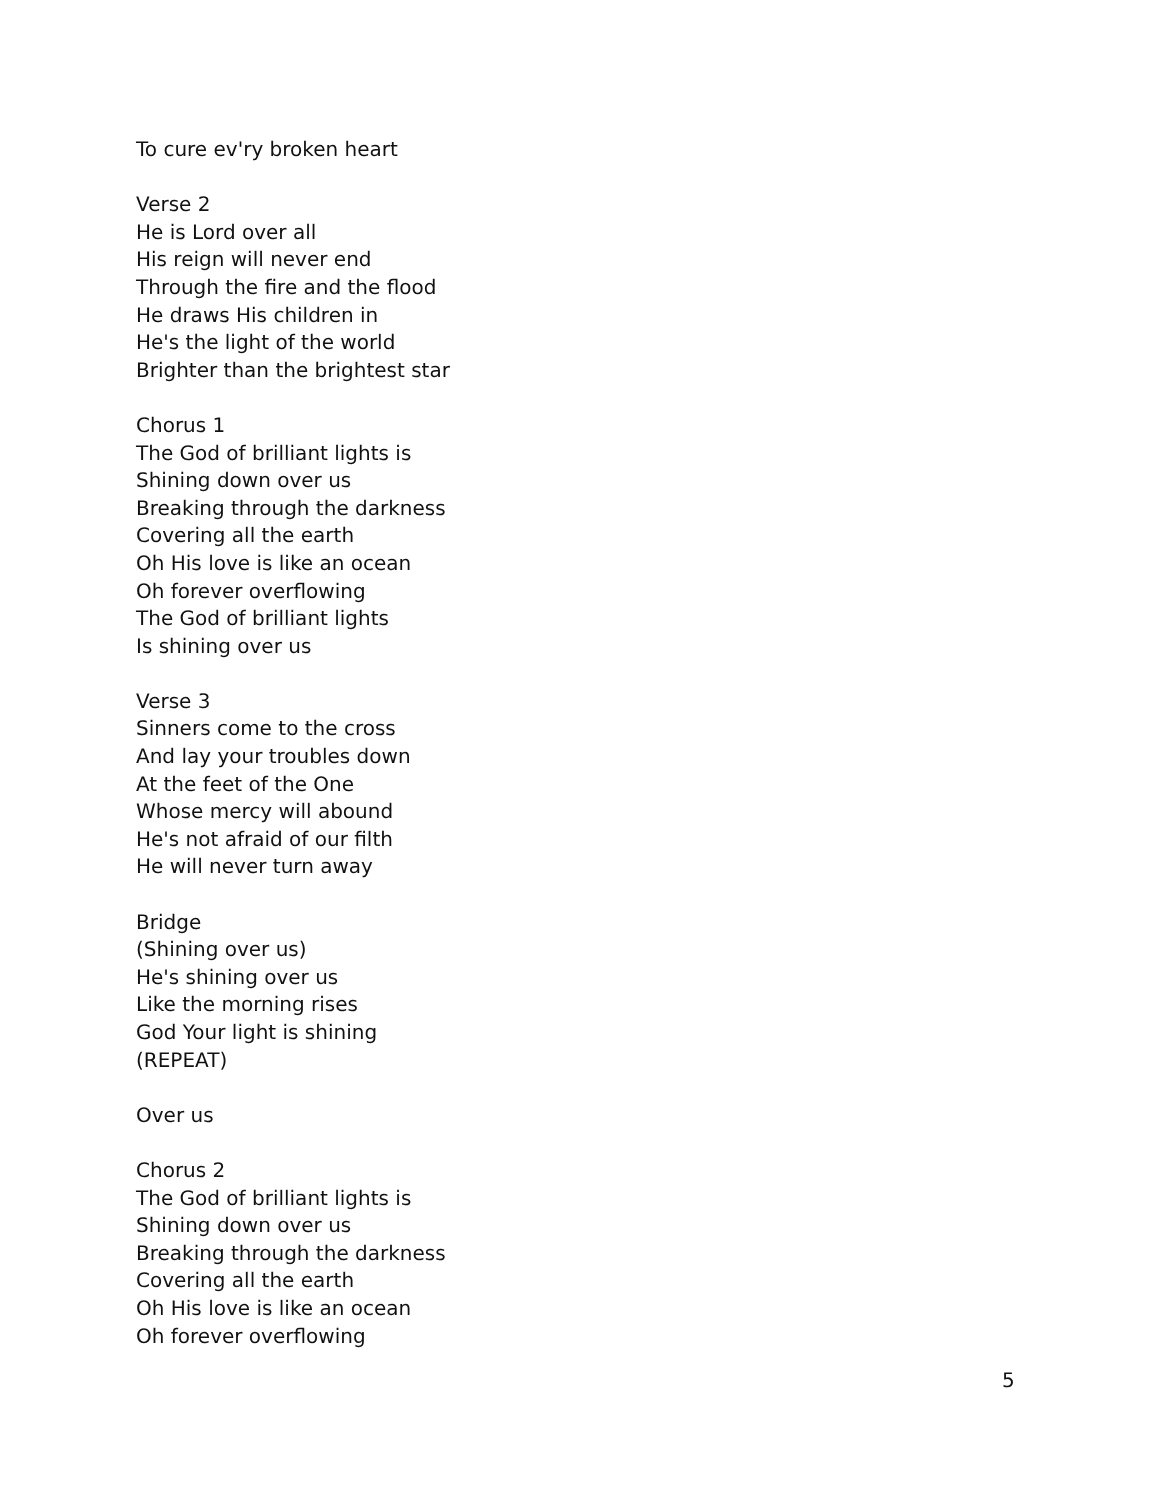To cure ev'ry broken heart
Verse 2
He is Lord over all
His reign will never end
Through the fire and the flood
He draws His children in
He's the light of the world
Brighter than the brightest star
Chorus 1
The God of brilliant lights is
Shining down over us
Breaking through the darkness
Covering all the earth
Oh His love is like an ocean
Oh forever overflowing
The God of brilliant lights
Is shining over us
Verse 3
Sinners come to the cross
And lay your troubles down
At the feet of the One
Whose mercy will abound
He's not afraid of our filth
He will never turn away
Bridge
(Shining over us)
He's shining over us
Like the morning rises
God Your light is shining
(REPEAT)
Over us
Chorus 2
The God of brilliant lights is
Shining down over us
Breaking through the darkness
Covering all the earth
Oh His love is like an ocean
Oh forever overflowing
5